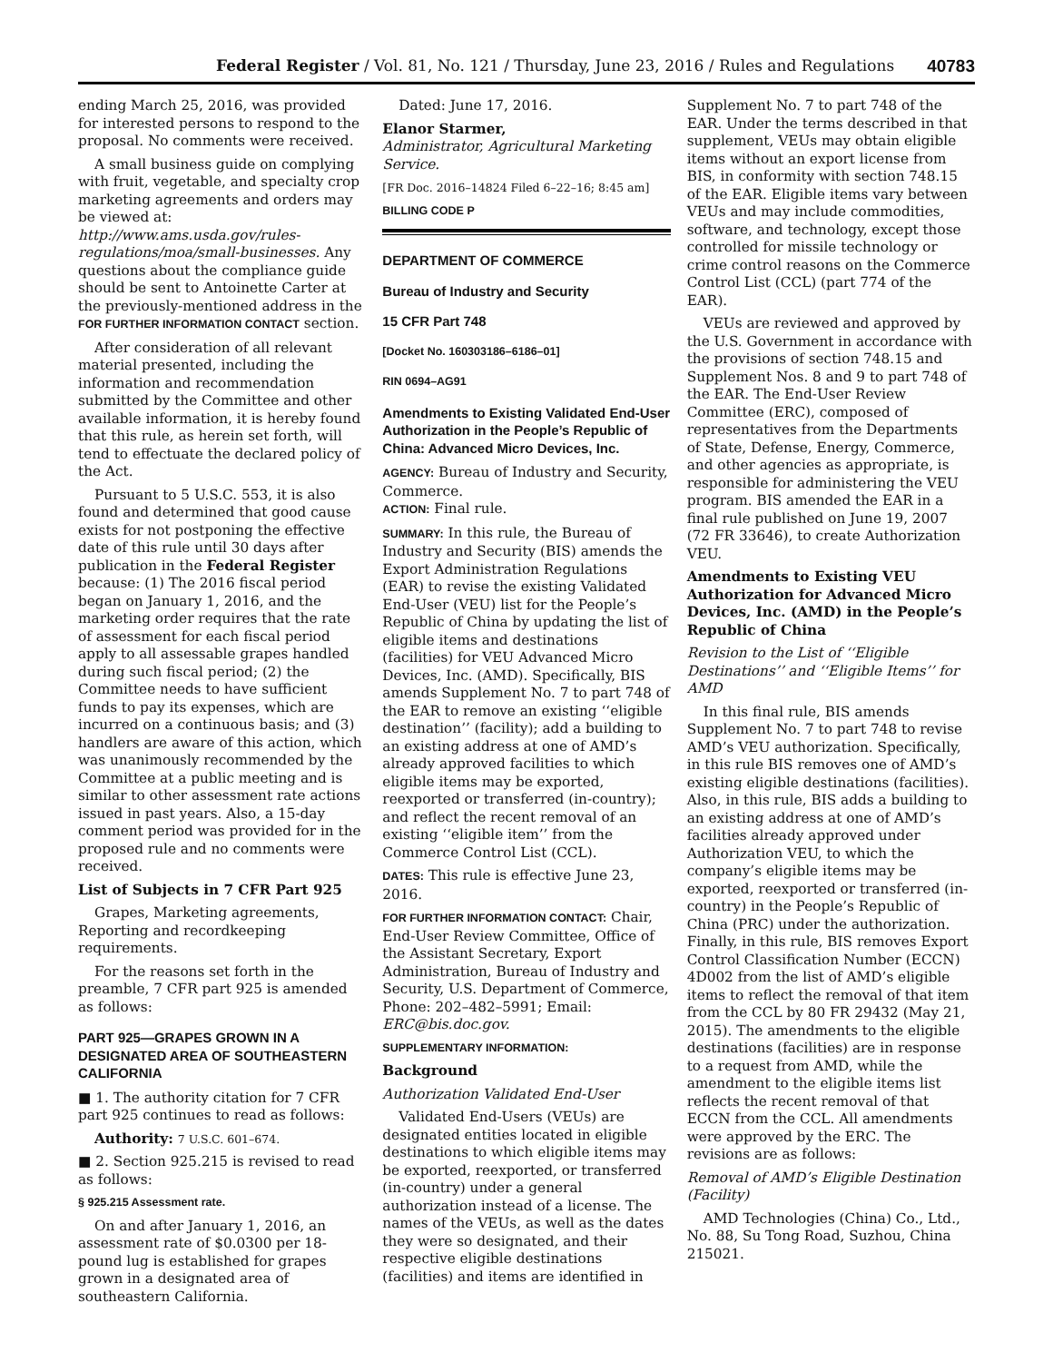Federal Register / Vol. 81, No. 121 / Thursday, June 23, 2016 / Rules and Regulations 40783
ending March 25, 2016, was provided for interested persons to respond to the proposal. No comments were received.
A small business guide on complying with fruit, vegetable, and specialty crop marketing agreements and orders may be viewed at: http://www.ams.usda.gov/rules-regulations/moa/small-businesses. Any questions about the compliance guide should be sent to Antoinette Carter at the previously-mentioned address in the FOR FURTHER INFORMATION CONTACT section.
After consideration of all relevant material presented, including the information and recommendation submitted by the Committee and other available information, it is hereby found that this rule, as herein set forth, will tend to effectuate the declared policy of the Act.
Pursuant to 5 U.S.C. 553, it is also found and determined that good cause exists for not postponing the effective date of this rule until 30 days after publication in the Federal Register because: (1) The 2016 fiscal period began on January 1, 2016, and the marketing order requires that the rate of assessment for each fiscal period apply to all assessable grapes handled during such fiscal period; (2) the Committee needs to have sufficient funds to pay its expenses, which are incurred on a continuous basis; and (3) handlers are aware of this action, which was unanimously recommended by the Committee at a public meeting and is similar to other assessment rate actions issued in past years. Also, a 15-day comment period was provided for in the proposed rule and no comments were received.
List of Subjects in 7 CFR Part 925
Grapes, Marketing agreements, Reporting and recordkeeping requirements.
For the reasons set forth in the preamble, 7 CFR part 925 is amended as follows:
PART 925—GRAPES GROWN IN A DESIGNATED AREA OF SOUTHEASTERN CALIFORNIA
■ 1. The authority citation for 7 CFR part 925 continues to read as follows:
Authority: 7 U.S.C. 601–674.
■ 2. Section 925.215 is revised to read as follows:
§ 925.215 Assessment rate.
On and after January 1, 2016, an assessment rate of $0.0300 per 18-pound lug is established for grapes grown in a designated area of southeastern California.
Dated: June 17, 2016.
Elanor Starmer,
Administrator, Agricultural Marketing Service.
[FR Doc. 2016–14824 Filed 6–22–16; 8:45 am]
BILLING CODE P
DEPARTMENT OF COMMERCE
Bureau of Industry and Security
15 CFR Part 748
[Docket No. 160303186–6186–01]
RIN 0694–AG91
Amendments to Existing Validated End-User Authorization in the People’s Republic of China: Advanced Micro Devices, Inc.
AGENCY: Bureau of Industry and Security, Commerce.
ACTION: Final rule.
SUMMARY: In this rule, the Bureau of Industry and Security (BIS) amends the Export Administration Regulations (EAR) to revise the existing Validated End-User (VEU) list for the People’s Republic of China by updating the list of eligible items and destinations (facilities) for VEU Advanced Micro Devices, Inc. (AMD). Specifically, BIS amends Supplement No. 7 to part 748 of the EAR to remove an existing ‘‘eligible destination’’ (facility); add a building to an existing address at one of AMD’s already approved facilities to which eligible items may be exported, reexported or transferred (in-country); and reflect the recent removal of an existing ‘‘eligible item’’ from the Commerce Control List (CCL).
DATES: This rule is effective June 23, 2016.
FOR FURTHER INFORMATION CONTACT: Chair, End-User Review Committee, Office of the Assistant Secretary, Export Administration, Bureau of Industry and Security, U.S. Department of Commerce, Phone: 202–482–5991; Email: ERC@bis.doc.gov.
SUPPLEMENTARY INFORMATION:
Background
Authorization Validated End-User
Validated End-Users (VEUs) are designated entities located in eligible destinations to which eligible items may be exported, reexported, or transferred (in-country) under a general authorization instead of a license. The names of the VEUs, as well as the dates they were so designated, and their respective eligible destinations (facilities) and items are identified in
Supplement No. 7 to part 748 of the EAR. Under the terms described in that supplement, VEUs may obtain eligible items without an export license from BIS, in conformity with section 748.15 of the EAR. Eligible items vary between VEUs and may include commodities, software, and technology, except those controlled for missile technology or crime control reasons on the Commerce Control List (CCL) (part 774 of the EAR).
VEUs are reviewed and approved by the U.S. Government in accordance with the provisions of section 748.15 and Supplement Nos. 8 and 9 to part 748 of the EAR. The End-User Review Committee (ERC), composed of representatives from the Departments of State, Defense, Energy, Commerce, and other agencies as appropriate, is responsible for administering the VEU program. BIS amended the EAR in a final rule published on June 19, 2007 (72 FR 33646), to create Authorization VEU.
Amendments to Existing VEU Authorization for Advanced Micro Devices, Inc. (AMD) in the People’s Republic of China
Revision to the List of ‘‘Eligible Destinations’’ and ‘‘Eligible Items’’ for AMD
In this final rule, BIS amends Supplement No. 7 to part 748 to revise AMD’s VEU authorization. Specifically, in this rule BIS removes one of AMD’s existing eligible destinations (facilities). Also, in this rule, BIS adds a building to an existing address at one of AMD’s facilities already approved under Authorization VEU, to which the company’s eligible items may be exported, reexported or transferred (in-country) in the People’s Republic of China (PRC) under the authorization. Finally, in this rule, BIS removes Export Control Classification Number (ECCN) 4D002 from the list of AMD’s eligible items to reflect the removal of that item from the CCL by 80 FR 29432 (May 21, 2015). The amendments to the eligible destinations (facilities) are in response to a request from AMD, while the amendment to the eligible items list reflects the recent removal of that ECCN from the CCL. All amendments were approved by the ERC. The revisions are as follows:
Removal of AMD’s Eligible Destination (Facility)
AMD Technologies (China) Co., Ltd., No. 88, Su Tong Road, Suzhou, China 215021.